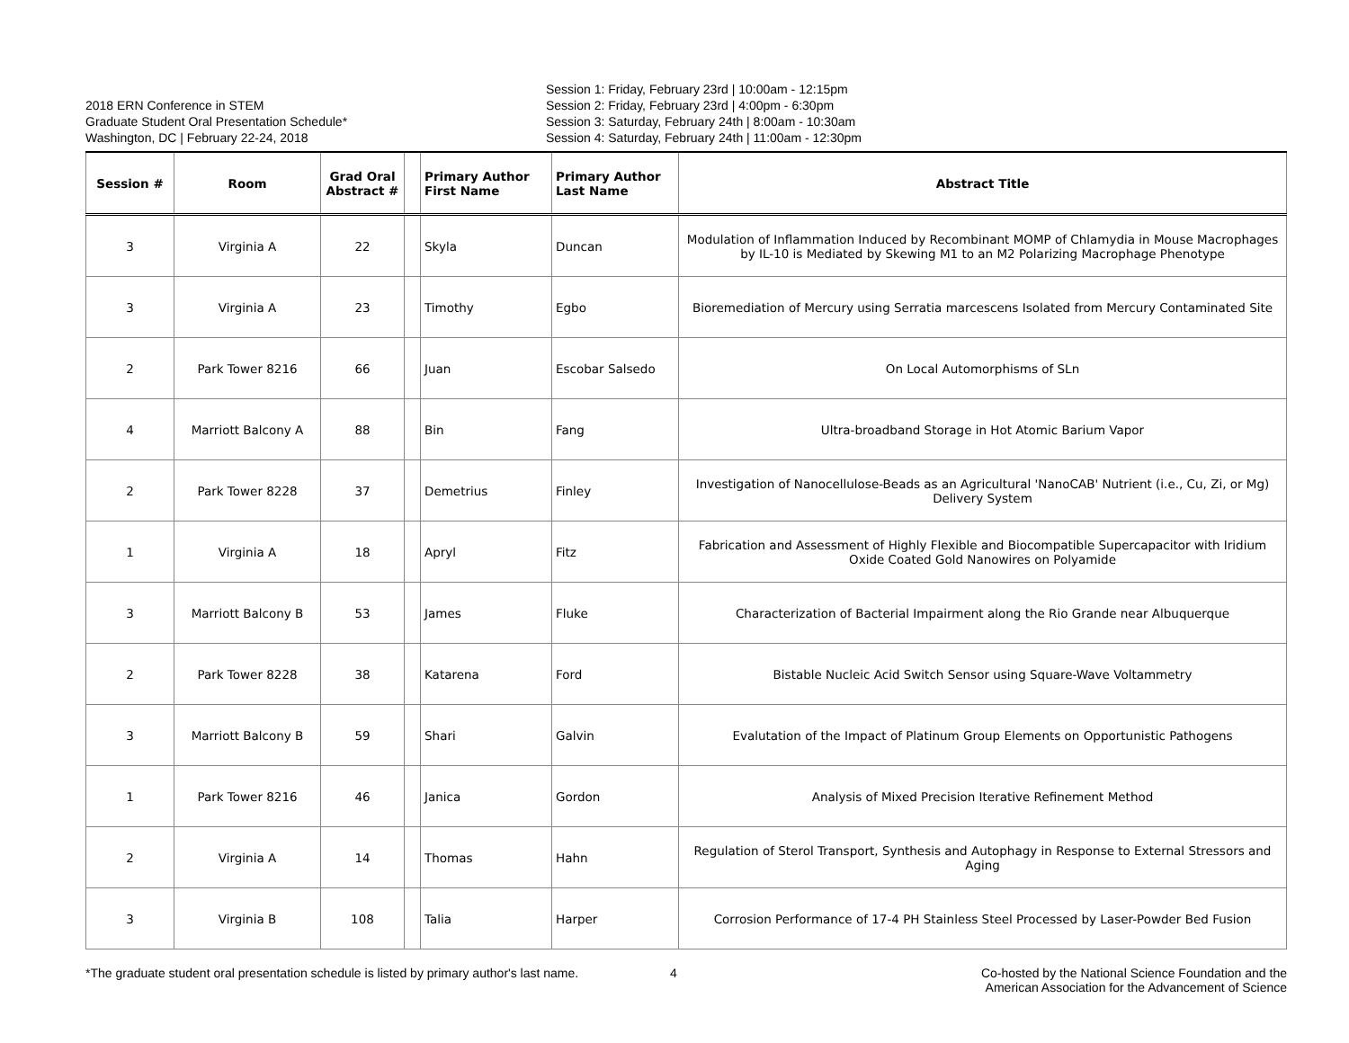2018 ERN Conference in STEM
Graduate Student Oral Presentation Schedule*
Washington, DC | February 22-24, 2018
Session 1: Friday, February 23rd | 10:00am - 12:15pm
Session 2: Friday, February 23rd | 4:00pm - 6:30pm
Session 3: Saturday, February 24th | 8:00am - 10:30am
Session 4: Saturday, February 24th | 11:00am - 12:30pm
| Session # | Room | Grad Oral Abstract # | | Primary Author First Name | Primary Author Last Name | Abstract Title |
| --- | --- | --- | --- | --- | --- | --- |
| 3 | Virginia A | 22 | | Skyla | Duncan | Modulation of Inflammation Induced by Recombinant MOMP of Chlamydia in Mouse Macrophages by IL-10 is Mediated by Skewing M1 to an M2 Polarizing Macrophage Phenotype |
| 3 | Virginia A | 23 | | Timothy | Egbo | Bioremediation of Mercury using Serratia marcescens Isolated from Mercury Contaminated Site |
| 2 | Park Tower 8216 | 66 | | Juan | Escobar Salsedo | On Local Automorphisms of SLn |
| 4 | Marriott Balcony A | 88 | | Bin | Fang | Ultra-broadband Storage in Hot Atomic Barium Vapor |
| 2 | Park Tower 8228 | 37 | | Demetrius | Finley | Investigation of Nanocellulose-Beads as an Agricultural 'NanoCAB' Nutrient (i.e., Cu, Zi, or Mg) Delivery System |
| 1 | Virginia A | 18 | | Apryl | Fitz | Fabrication and Assessment of Highly Flexible and Biocompatible Supercapacitor with Iridium Oxide Coated Gold Nanowires on Polyamide |
| 3 | Marriott Balcony B | 53 | | James | Fluke | Characterization of Bacterial Impairment along the Rio Grande near Albuquerque |
| 2 | Park Tower 8228 | 38 | | Katarena | Ford | Bistable Nucleic Acid Switch Sensor using Square-Wave Voltammetry |
| 3 | Marriott Balcony B | 59 | | Shari | Galvin | Evalutation of the Impact of Platinum Group Elements on Opportunistic Pathogens |
| 1 | Park Tower 8216 | 46 | | Janica | Gordon | Analysis of Mixed Precision Iterative Refinement Method |
| 2 | Virginia A | 14 | | Thomas | Hahn | Regulation of Sterol Transport, Synthesis and Autophagy in Response to External Stressors and Aging |
| 3 | Virginia B | 108 | | Talia | Harper | Corrosion Performance of 17-4 PH Stainless Steel Processed by Laser-Powder Bed Fusion |
*The graduate student oral presentation schedule is listed by primary author's last name.
4 Co-hosted by the National Science Foundation and the
American Association for the Advancement of Science